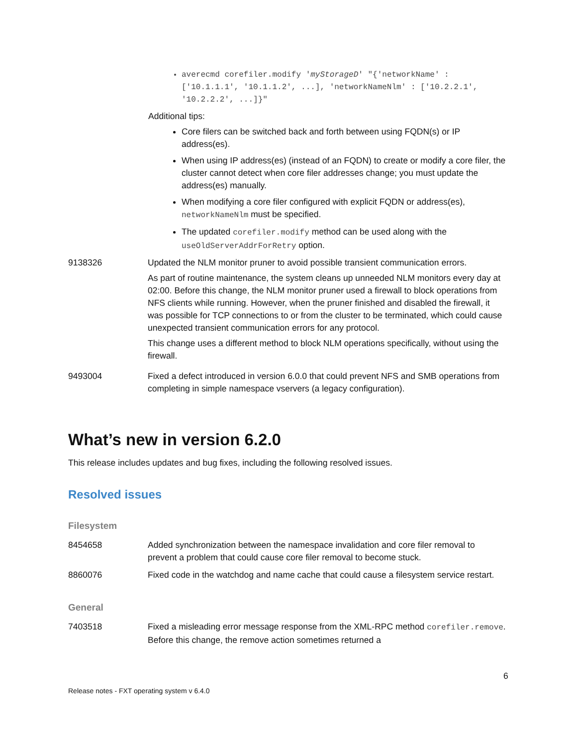averecmd corefiler.modify 'myStorageD' "{'networkName' : ['10.1.1.1', '10.1.1.2', ...], 'networkNameNlm' : ['10.2.2.1', '10.2.2.2', ...]}"
Additional tips:
Core filers can be switched back and forth between using FQDN(s) or IP address(es).
When using IP address(es) (instead of an FQDN) to create or modify a core filer, the cluster cannot detect when core filer addresses change; you must update the address(es) manually.
When modifying a core filer configured with explicit FQDN or address(es), networkNameNlm must be specified.
The updated corefiler.modify method can be used along with the useOldServerAddrForRetry option.
| 9138326 | Updated the NLM monitor pruner to avoid possible transient communication errors. As part of routine maintenance, the system cleans up unneeded NLM monitors every day at 02:00. Before this change, the NLM monitor pruner used a firewall to block operations from NFS clients while running. However, when the pruner finished and disabled the firewall, it was possible for TCP connections to or from the cluster to be terminated, which could cause unexpected transient communication errors for any protocol. This change uses a different method to block NLM operations specifically, without using the firewall. |
| 9493004 | Fixed a defect introduced in version 6.0.0 that could prevent NFS and SMB operations from completing in simple namespace vservers (a legacy configuration). |
What’s new in version 6.2.0
This release includes updates and bug fixes, including the following resolved issues.
Resolved issues
Filesystem
| 8454658 | Added synchronization between the namespace invalidation and core filer removal to prevent a problem that could cause core filer removal to become stuck. |
| 8860076 | Fixed code in the watchdog and name cache that could cause a filesystem service restart. |
General
| 7403518 | Fixed a misleading error message response from the XML-RPC method corefiler.remove . Before this change, the remove action sometimes returned a |
6
Release notes - FXT operating system v 6.4.0